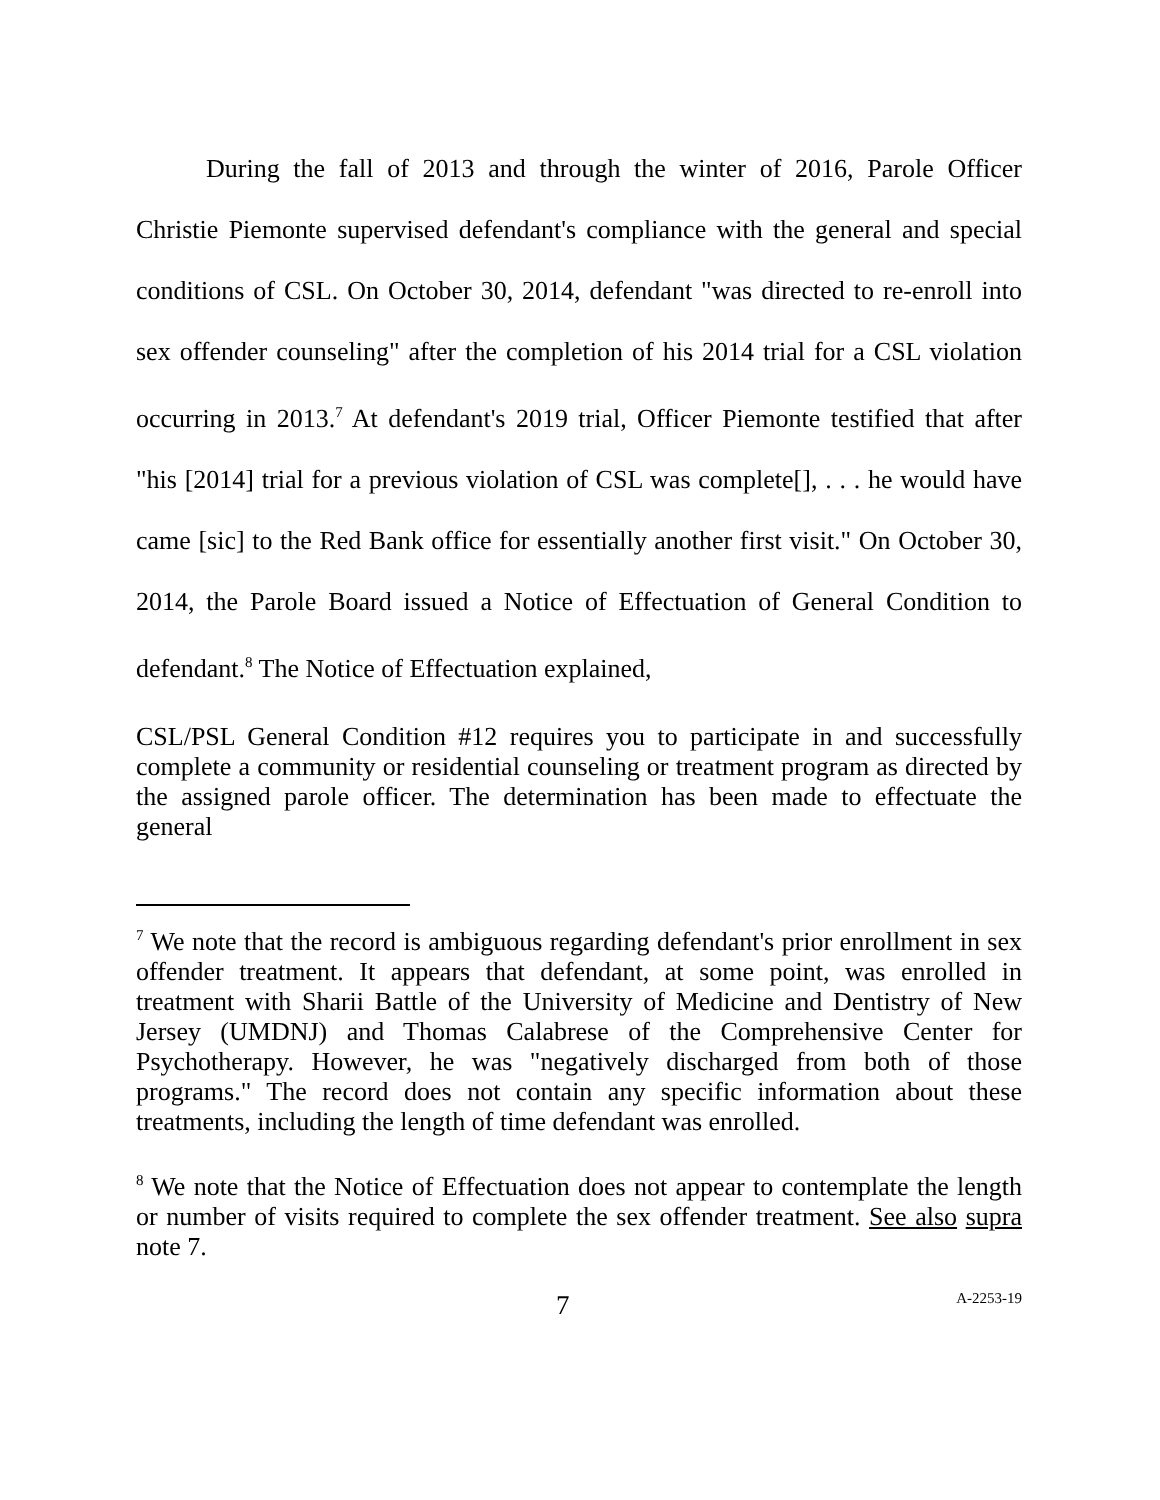During the fall of 2013 and through the winter of 2016, Parole Officer Christie Piemonte supervised defendant's compliance with the general and special conditions of CSL. On October 30, 2014, defendant "was directed to re-enroll into sex offender counseling" after the completion of his 2014 trial for a CSL violation occurring in 2013.<sup>7</sup> At defendant's 2019 trial, Officer Piemonte testified that after "his [2014] trial for a previous violation of CSL was complete[], . . . he would have came [sic] to the Red Bank office for essentially another first visit." On October 30, 2014, the Parole Board issued a Notice of Effectuation of General Condition to defendant.<sup>8</sup> The Notice of Effectuation explained,
CSL/PSL General Condition #12 requires you to participate in and successfully complete a community or residential counseling or treatment program as directed by the assigned parole officer. The determination has been made to effectuate the general
<sup>7</sup> We note that the record is ambiguous regarding defendant's prior enrollment in sex offender treatment. It appears that defendant, at some point, was enrolled in treatment with Sharii Battle of the University of Medicine and Dentistry of New Jersey (UMDNJ) and Thomas Calabrese of the Comprehensive Center for Psychotherapy. However, he was "negatively discharged from both of those programs." The record does not contain any specific information about these treatments, including the length of time defendant was enrolled.
<sup>8</sup> We note that the Notice of Effectuation does not appear to contemplate the length or number of visits required to complete the sex offender treatment. See also supra note 7.
7 A-2253-19